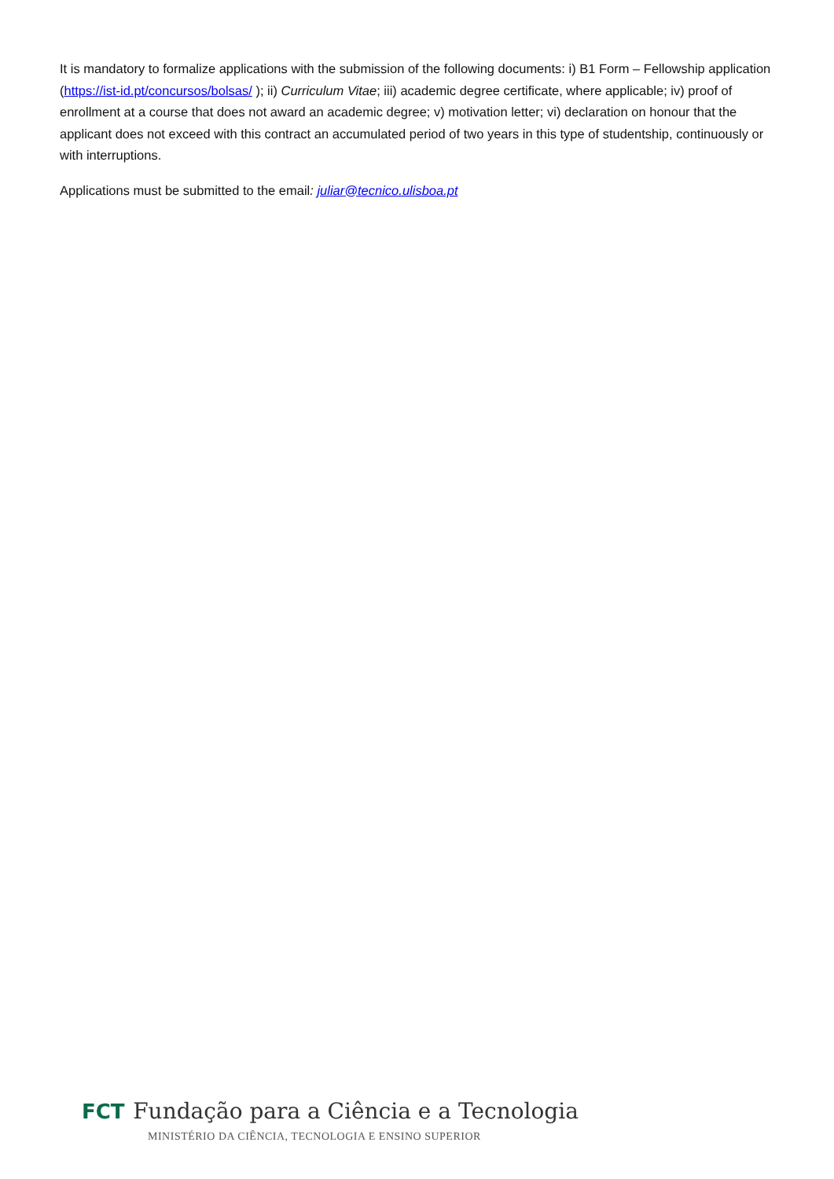It is mandatory to formalize applications with the submission of the following documents: i) B1 Form – Fellowship application (https://ist-id.pt/concursos/bolsas/ ); ii) Curriculum Vitae; iii) academic degree certificate, where applicable; iv) proof of enrollment at a course that does not award an academic degree; v) motivation letter; vi) declaration on honour that the applicant does not exceed with this contract an accumulated period of two years in this type of studentship, continuously or with interruptions.
Applications must be submitted to the email: juliar@tecnico.ulisboa.pt
FCT Fundação para a Ciência e a Tecnologia
MINISTÉRIO DA CIÊNCIA, TECNOLOGIA E ENSINO SUPERIOR